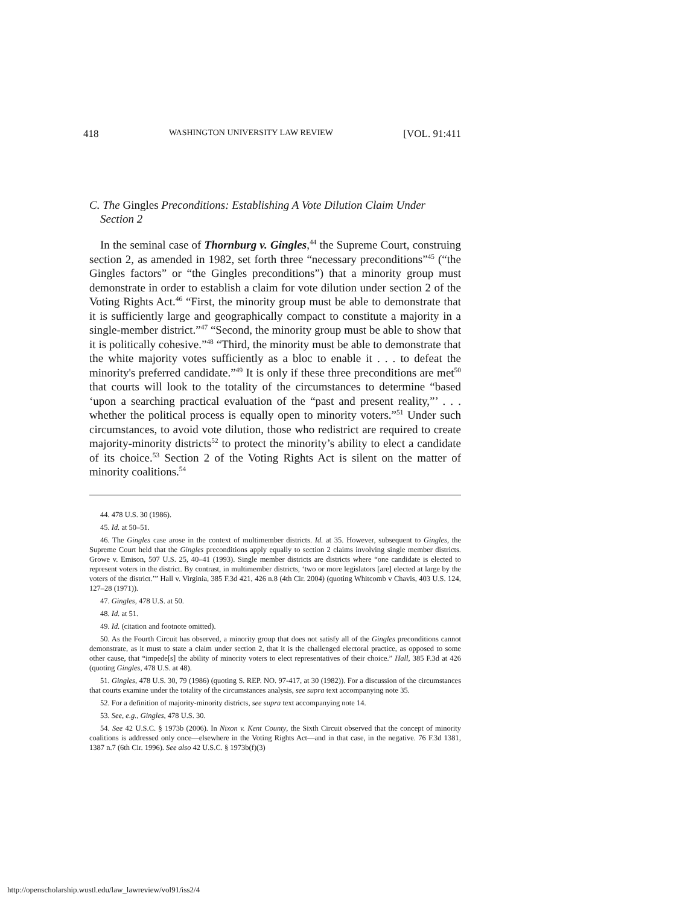418 WASHINGTON UNIVERSITY LAW REVIEW [VOL. 91:411
C. The Gingles Preconditions: Establishing A Vote Dilution Claim Under Section 2
In the seminal case of Thornburg v. Gingles,<sup>44</sup> the Supreme Court, construing section 2, as amended in 1982, set forth three “necessary preconditions”<sup>45</sup> (“the Gingles factors” or “the Gingles preconditions”) that a minority group must demonstrate in order to establish a claim for vote dilution under section 2 of the Voting Rights Act.<sup>46</sup> “First, the minority group must be able to demonstrate that it is sufficiently large and geographically compact to constitute a majority in a single-member district.”<sup>47</sup> “Second, the minority group must be able to show that it is politically cohesive.”<sup>48</sup> “Third, the minority must be able to demonstrate that the white majority votes sufficiently as a bloc to enable it . . . to defeat the minority's preferred candidate.”<sup>49</sup> It is only if these three preconditions are met<sup>50</sup> that courts will look to the totality of the circumstances to determine “based ‘upon a searching practical evaluation of the “past and present reality,”’ . . . whether the political process is equally open to minority voters.”<sup>51</sup> Under such circumstances, to avoid vote dilution, those who redistrict are required to create majority-minority districts<sup>52</sup> to protect the minority’s ability to elect a candidate of its choice.<sup>53</sup> Section 2 of the Voting Rights Act is silent on the matter of minority coalitions.<sup>54</sup>
44. 478 U.S. 30 (1986).
45. Id. at 50–51.
46. The Gingles case arose in the context of multimember districts. Id. at 35. However, subsequent to Gingles, the Supreme Court held that the Gingles preconditions apply equally to section 2 claims involving single member districts. Growe v. Emison, 507 U.S. 25, 40–41 (1993). Single member districts are districts where “one candidate is elected to represent voters in the district. By contrast, in multimember districts, ‘two or more legislators [are] elected at large by the voters of the district.’” Hall v. Virginia, 385 F.3d 421, 426 n.8 (4th Cir. 2004) (quoting Whitcomb v Chavis, 403 U.S. 124, 127–28 (1971)).
47. Gingles, 478 U.S. at 50.
48. Id. at 51.
49. Id. (citation and footnote omitted).
50. As the Fourth Circuit has observed, a minority group that does not satisfy all of the Gingles preconditions cannot demonstrate, as it must to state a claim under section 2, that it is the challenged electoral practice, as opposed to some other cause, that “impede[s] the ability of minority voters to elect representatives of their choice.” Hall, 385 F.3d at 426 (quoting Gingles, 478 U.S. at 48).
51. Gingles, 478 U.S. 30, 79 (1986) (quoting S. REP. NO. 97-417, at 30 (1982)). For a discussion of the circumstances that courts examine under the totality of the circumstances analysis, see supra text accompanying note 35.
52. For a definition of majority-minority districts, see supra text accompanying note 14.
53. See, e.g., Gingles, 478 U.S. 30.
54. See 42 U.S.C. § 1973b (2006). In Nixon v. Kent County, the Sixth Circuit observed that the concept of minority coalitions is addressed only once—elsewhere in the Voting Rights Act—and in that case, in the negative. 76 F.3d 1381, 1387 n.7 (6th Cir. 1996). See also 42 U.S.C. § 1973b(f)(3)
http://openscholarship.wustl.edu/law_lawreview/vol91/iss2/4